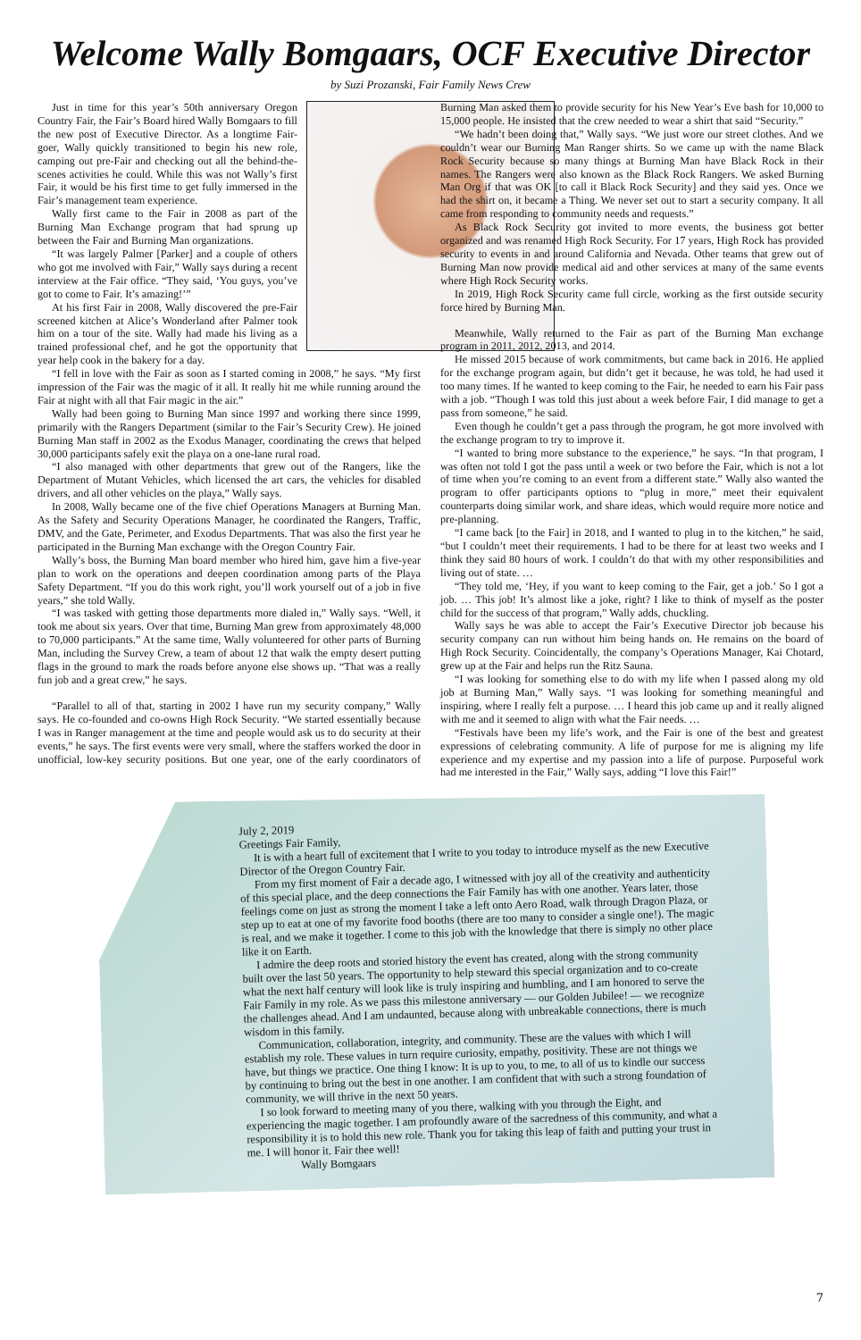Welcome Wally Bomgaars, OCF Executive Director
by Suzi Prozanski, Fair Family News Crew
Just in time for this year’s 50th anniversary Oregon Country Fair, the Fair’s Board hired Wally Bomgaars to fill the new post of Executive Director. As a longtime Fair-goer, Wally quickly transitioned to begin his new role, camping out pre-Fair and checking out all the behind-the-scenes activities he could. While this was not Wally’s first Fair, it would be his first time to get fully immersed in the Fair’s management team experience.
Wally first came to the Fair in 2008 as part of the Burning Man Exchange program that had sprung up between the Fair and Burning Man organizations.
“It was largely Palmer [Parker] and a couple of others who got me involved with Fair,” Wally says during a recent interview at the Fair office. “They said, ‘You guys, you’ve got to come to Fair. It’s amazing!’”
At his first Fair in 2008, Wally discovered the pre-Fair screened kitchen at Alice’s Wonderland after Palmer took him on a tour of the site. Wally had made his living as a trained professional chef, and he got the opportunity that year help cook in the bakery for a day.
“I fell in love with the Fair as soon as I started coming in 2008,” he says. “My first impression of the Fair was the magic of it all. It really hit me while running around the Fair at night with all that Fair magic in the air.”
Wally had been going to Burning Man since 1997 and working there since 1999, primarily with the Rangers Department (similar to the Fair’s Security Crew). He joined Burning Man staff in 2002 as the Exodus Manager, coordinating the crews that helped 30,000 participants safely exit the playa on a one-lane rural road.
“I also managed with other departments that grew out of the Rangers, like the Department of Mutant Vehicles, which licensed the art cars, the vehicles for disabled drivers, and all other vehicles on the playa,” Wally says.
In 2008, Wally became one of the five chief Operations Managers at Burning Man. As the Safety and Security Operations Manager, he coordinated the Rangers, Traffic, DMV, and the Gate, Perimeter, and Exodus Departments. That was also the first year he participated in the Burning Man exchange with the Oregon Country Fair.
Wally’s boss, the Burning Man board member who hired him, gave him a five-year plan to work on the operations and deepen coordination among parts of the Playa Safety Department. “If you do this work right, you’ll work yourself out of a job in five years,” she told Wally.
“I was tasked with getting those departments more dialed in,” Wally says. “Well, it took me about six years. Over that time, Burning Man grew from approximately 48,000 to 70,000 participants.” At the same time, Wally volunteered for other parts of Burning Man, including the Survey Crew, a team of about 12 that walk the empty desert putting flags in the ground to mark the roads before anyone else shows up. “That was a really fun job and a great crew,” he says.
“Parallel to all of that, starting in 2002 I have run my security company,” Wally says. He co-founded and co-owns High Rock Security. “We started essentially because I was in Ranger management at the time and people would ask us to do security at their events,” he says. The first events were very small, where the staffers worked the door in unofficial, low-key security positions. But one year, one of the early coordinators of Burning Man asked them to provide security for his New Year’s Eve bash for 10,000 to 15,000 people. He insisted that the crew needed to wear a shirt that said “Security.”
“We hadn’t been doing that,” Wally says. “We just wore our street clothes. And we couldn’t wear our Burning Man Ranger shirts. So we came up with the name Black Rock Security because so many things at Burning Man have Black Rock in their names. The Rangers were also known as the Black Rock Rangers. We asked Burning Man Org if that was OK [to call it Black Rock Security] and they said yes. Once we had the shirt on, it became a Thing. We never set out to start a security company. It all came from responding to community needs and requests.”
As Black Rock Security got invited to more events, the business got better organized and was renamed High Rock Security. For 17 years, High Rock has provided security to events in and around California and Nevada. Other teams that grew out of Burning Man now provide medical aid and other services at many of the same events where High Rock Security works.
In 2019, High Rock Security came full circle, working as the first outside security force hired by Burning Man.
Meanwhile, Wally returned to the Fair as part of the Burning Man exchange program in 2011, 2012, 2013, and 2014.
He missed 2015 because of work commitments, but came back in 2016. He applied for the exchange program again, but didn’t get it because, he was told, he had used it too many times. If he wanted to keep coming to the Fair, he needed to earn his Fair pass with a job. “Though I was told this just about a week before Fair, I did manage to get a pass from someone,” he said.
Even though he couldn’t get a pass through the program, he got more involved with the exchange program to try to improve it.
“I wanted to bring more substance to the experience,” he says. “In that program, I was often not told I got the pass until a week or two before the Fair, which is not a lot of time when you’re coming to an event from a different state.” Wally also wanted the program to offer participants options to “plug in more,” meet their equivalent counterparts doing similar work, and share ideas, which would require more notice and pre-planning.
“I came back [to the Fair] in 2018, and I wanted to plug in to the kitchen,” he said, “but I couldn’t meet their requirements. I had to be there for at least two weeks and I think they said 80 hours of work. I couldn’t do that with my other responsibilities and living out of state. …
“They told me, ‘Hey, if you want to keep coming to the Fair, get a job.’ So I got a job. … This job! It’s almost like a joke, right? I like to think of myself as the poster child for the success of that program,” Wally adds, chuckling.
Wally says he was able to accept the Fair’s Executive Director job because his security company can run without him being hands on. He remains on the board of High Rock Security. Coincidentally, the company’s Operations Manager, Kai Chotard, grew up at the Fair and helps run the Ritz Sauna.
“I was looking for something else to do with my life when I passed along my old job at Burning Man,” Wally says. “I was looking for something meaningful and inspiring, where I really felt a purpose. … I heard this job came up and it really aligned with me and it seemed to align with what the Fair needs. …
“Festivals have been my life’s work, and the Fair is one of the best and greatest expressions of celebrating community. A life of purpose for me is aligning my life experience and my expertise and my passion into a life of purpose. Purposeful work had me interested in the Fair,” Wally says, adding “I love this Fair!”
July 2, 2019
Greetings Fair Family,
It is with a heart full of excitement that I write to you today to introduce myself as the new Executive Director of the Oregon Country Fair.
From my first moment of Fair a decade ago, I witnessed with joy all of the creativity and authenticity of this special place, and the deep connections the Fair Family has with one another. Years later, those feelings come on just as strong the moment I take a left onto Aero Road, walk through Dragon Plaza, or step up to eat at one of my favorite food booths (there are too many to consider a single one!). The magic is real, and we make it together. I come to this job with the knowledge that there is simply no other place like it on Earth.
I admire the deep roots and storied history the event has created, along with the strong community built over the last 50 years. The opportunity to help steward this special organization and to co-create what the next half century will look like is truly inspiring and humbling, and I am honored to serve the Fair Family in my role. As we pass this milestone anniversary — our Golden Jubilee! — we recognize the challenges ahead. And I am undaunted, because along with unbreakable connections, there is much wisdom in this family.
Communication, collaboration, integrity, and community. These are the values with which I will establish my role. These values in turn require curiosity, empathy, positivity. These are not things we have, but things we practice. One thing I know: It is up to you, to me, to all of us to kindle our success by continuing to bring out the best in one another. I am confident that with such a strong foundation of community, we will thrive in the next 50 years.
I so look forward to meeting many of you there, walking with you through the Eight, and experiencing the magic together. I am profoundly aware of the sacredness of this community, and what a responsibility it is to hold this new role. Thank you for taking this leap of faith and putting your trust in me. I will honor it. Fair thee well!
Wally Bomgaars
7